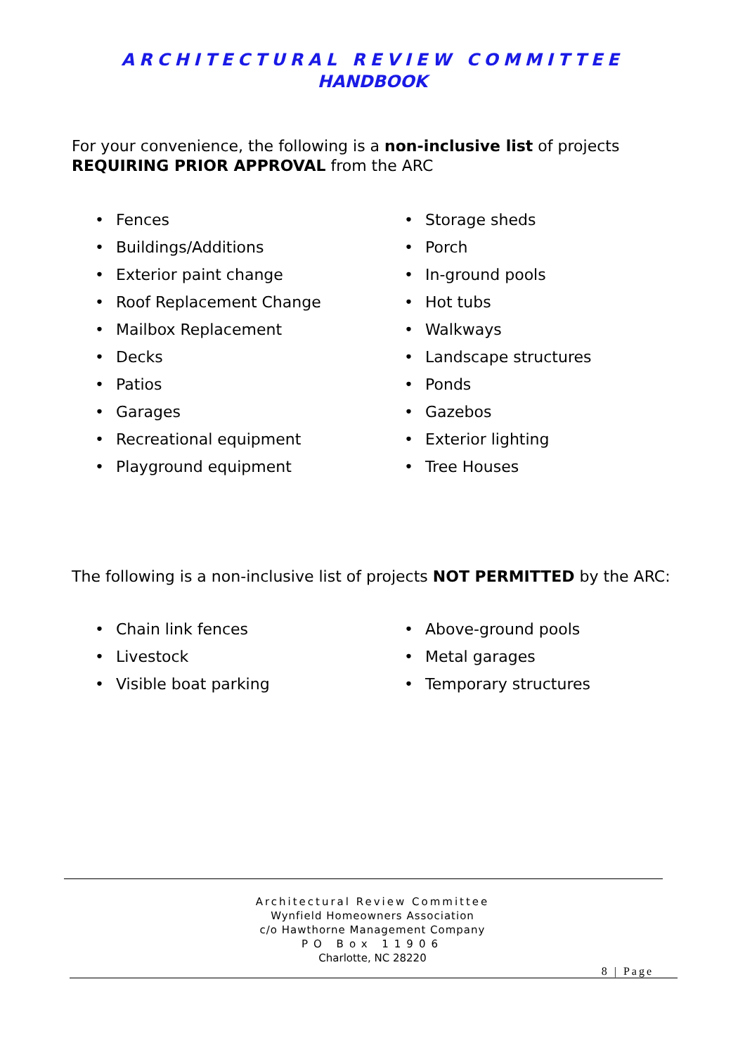ARCHITECTURAL REVIEW COMMITTEE
HANDBOOK
For your convenience, the following is a non-inclusive list of projects
REQUIRING PRIOR APPROVAL from the ARC
• Fences
• Buildings/Additions
• Exterior paint change
• Roof Replacement Change
• Mailbox Replacement
• Decks
• Patios
• Garages
• Recreational equipment
• Playground equipment
• Storage sheds
• Porch
• In-ground pools
• Hot tubs
• Walkways
• Landscape structures
• Ponds
• Gazebos
• Exterior lighting
• Tree Houses
The following is a non-inclusive list of projects NOT PERMITTED by the ARC:
• Chain link fences
• Livestock
• Visible boat parking
• Above-ground pools
• Metal garages
• Temporary structures
Architectural Review Committee
Wynfield Homeowners Association
c/o Hawthorne Management Company
PO Box 11906
Charlotte, NC 28220
8 | Page